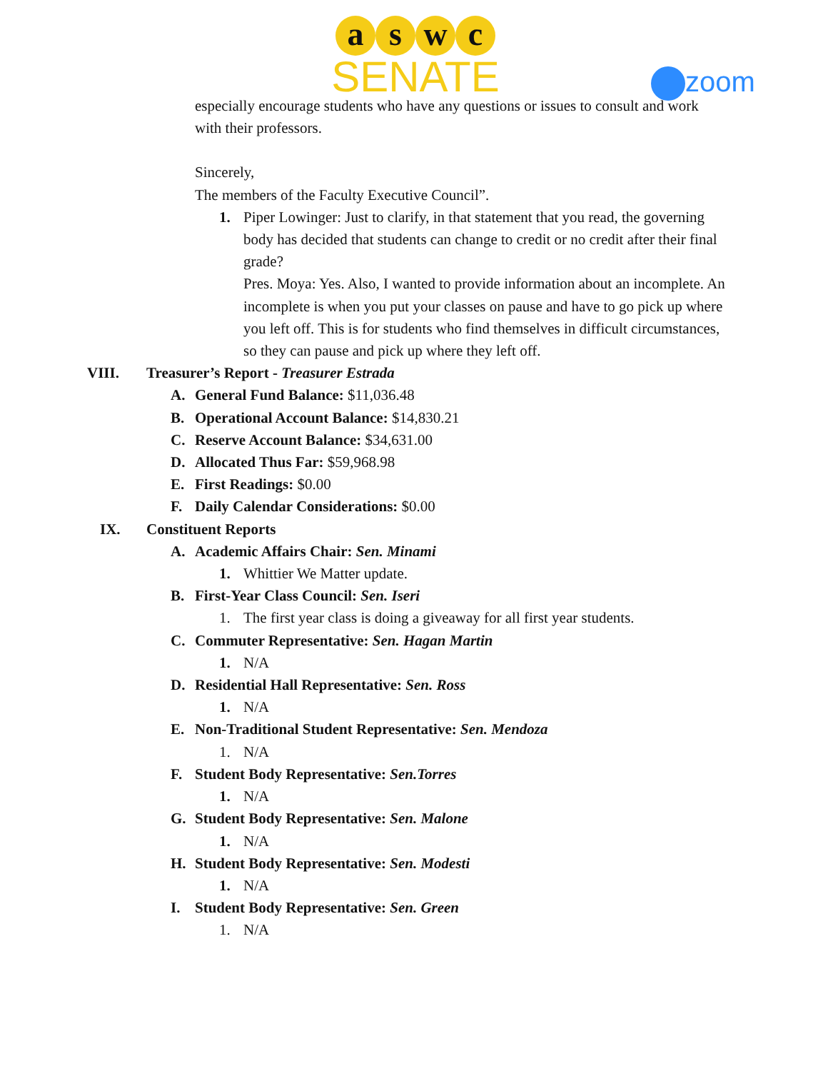aswc
SENATE
zoom
especially encourage students who have any questions or issues to consult and work with their professors.
Sincerely,
The members of the Faculty Executive Council”.
1. Piper Lowinger: Just to clarify, in that statement that you read, the governing body has decided that students can change to credit or no credit after their final grade?
Pres. Moya: Yes. Also, I wanted to provide information about an incomplete. An incomplete is when you put your classes on pause and have to go pick up where you left off. This is for students who find themselves in difficult circumstances, so they can pause and pick up where they left off.
VIII. Treasurer’s Report - Treasurer Estrada
A. General Fund Balance: $11,036.48
B. Operational Account Balance: $14,830.21
C. Reserve Account Balance: $34,631.00
D. Allocated Thus Far: $59,968.98
E. First Readings: $0.00
F. Daily Calendar Considerations: $0.00
IX. Constituent Reports
A. Academic Affairs Chair: Sen. Minami
1. Whittier We Matter update.
B. First-Year Class Council: Sen. Iseri
1. The first year class is doing a giveaway for all first year students.
C. Commuter Representative: Sen. Hagan Martin
1. N/A
D. Residential Hall Representative: Sen. Ross
1. N/A
E. Non-Traditional Student Representative: Sen. Mendoza
1. N/A
F. Student Body Representative: Sen.Torres
1. N/A
G. Student Body Representative: Sen. Malone
1. N/A
H. Student Body Representative: Sen. Modesti
1. N/A
I. Student Body Representative: Sen. Green
1. N/A